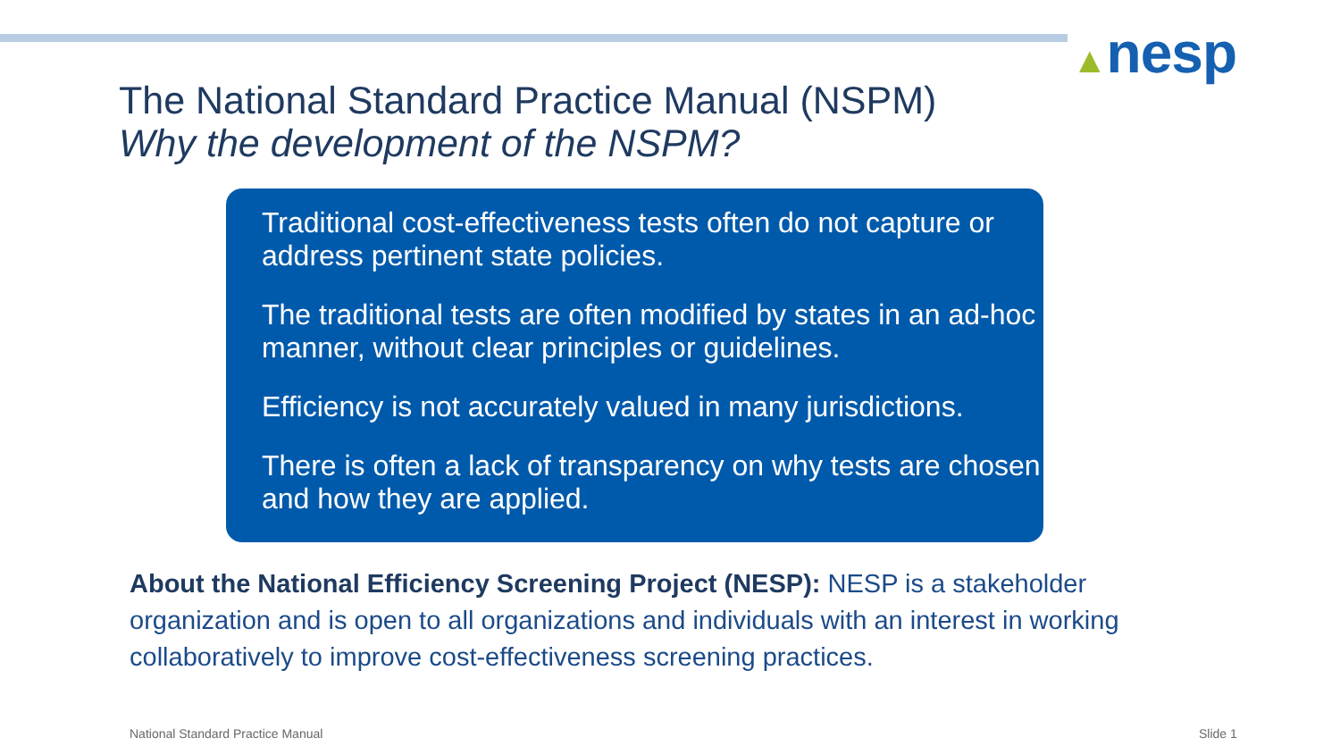▲nesp
The National Standard Practice Manual (NSPM)
Why the development of the NSPM?
Traditional cost-effectiveness tests often do not capture or address pertinent state policies.
The traditional tests are often modified by states in an ad-hoc manner, without clear principles or guidelines.
Efficiency is not accurately valued in many jurisdictions.
There is often a lack of transparency on why tests are chosen and how they are applied.
About the National Efficiency Screening Project (NESP): NESP is a stakeholder organization and is open to all organizations and individuals with an interest in working collaboratively to improve cost-effectiveness screening practices.
National Standard Practice Manual
Slide 1